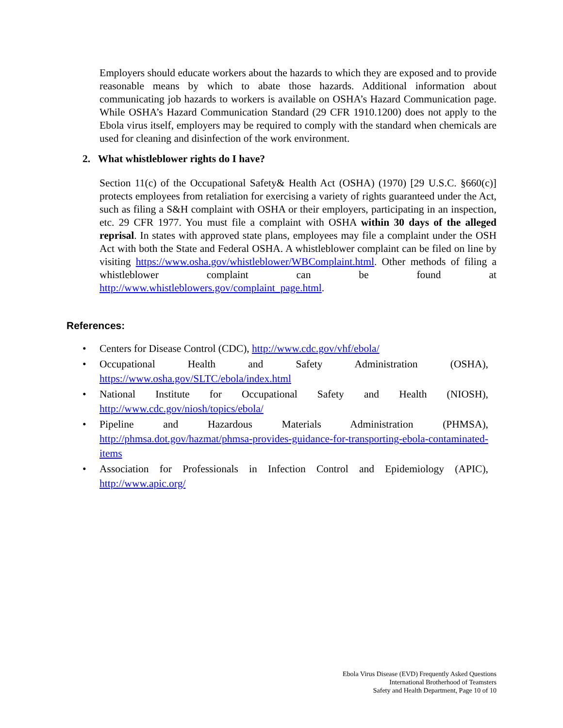Employers should educate workers about the hazards to which they are exposed and to provide reasonable means by which to abate those hazards. Additional information about communicating job hazards to workers is available on OSHA’s Hazard Communication page. While OSHA’s Hazard Communication Standard (29 CFR 1910.1200) does not apply to the Ebola virus itself, employers may be required to comply with the standard when chemicals are used for cleaning and disinfection of the work environment.
2. What whistleblower rights do I have?
Section 11(c) of the Occupational Safety& Health Act (OSHA) (1970) [29 U.S.C. §660(c)] protects employees from retaliation for exercising a variety of rights guaranteed under the Act, such as filing a S&H complaint with OSHA or their employers, participating in an inspection, etc. 29 CFR 1977. You must file a complaint with OSHA within 30 days of the alleged reprisal. In states with approved state plans, employees may file a complaint under the OSH Act with both the State and Federal OSHA. A whistleblower complaint can be filed on line by visiting https://www.osha.gov/whistleblower/WBComplaint.html. Other methods of filing a whistleblower complaint can be found at http://www.whistleblowers.gov/complaint_page.html.
References:
• Centers for Disease Control (CDC), http://www.cdc.gov/vhf/ebola/
• Occupational Health and Safety Administration (OSHA), https://www.osha.gov/SLTC/ebola/index.html
• National Institute for Occupational Safety and Health (NIOSH), http://www.cdc.gov/niosh/topics/ebola/
• Pipeline and Hazardous Materials Administration (PHMSA), http://phmsa.dot.gov/hazmat/phmsa-provides-guidance-for-transporting-ebola-contaminated-items
• Association for Professionals in Infection Control and Epidemiology (APIC), http://www.apic.org/
Ebola Virus Disease (EVD) Frequently Asked Questions
International Brotherhood of Teamsters
Safety and Health Department, Page 10 of 10